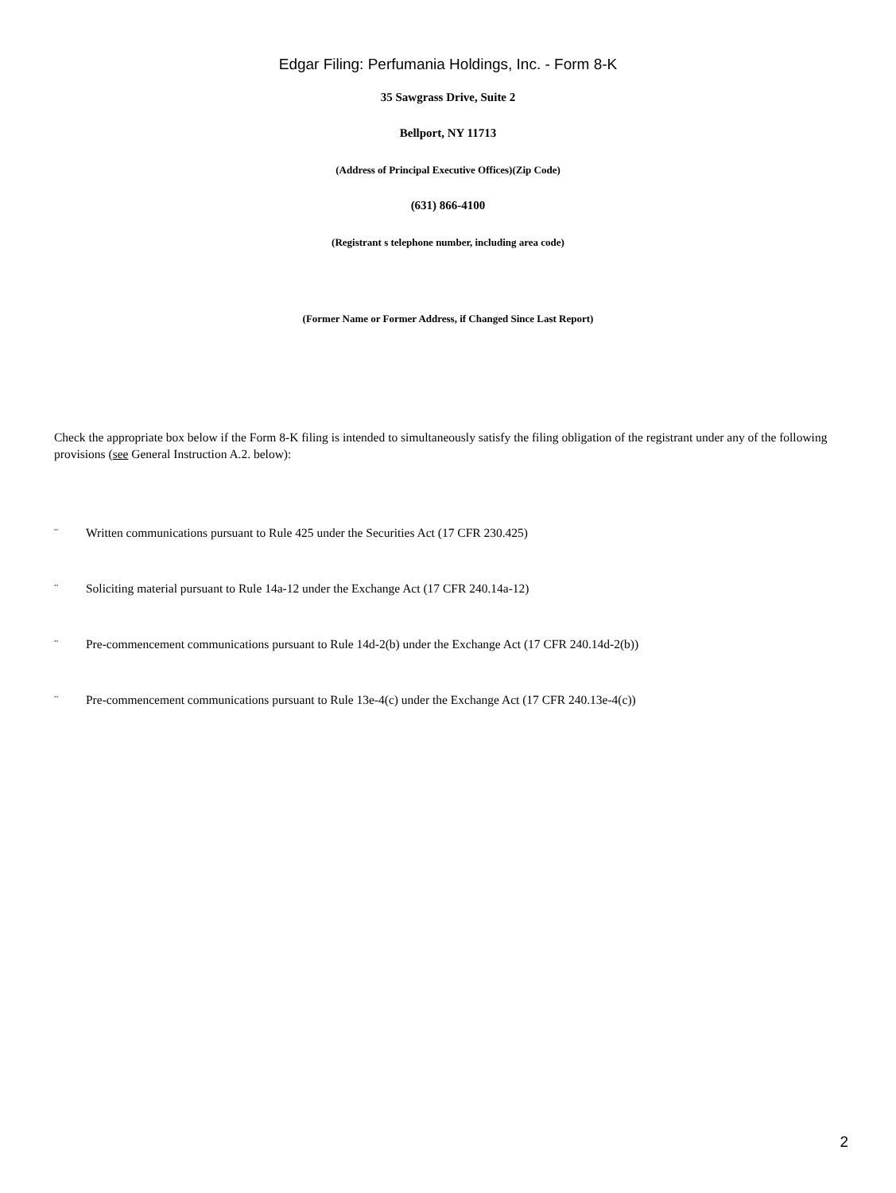Edgar Filing: Perfumania Holdings, Inc. - Form 8-K
35 Sawgrass Drive, Suite 2
Bellport, NY 11713
(Address of Principal Executive Offices)(Zip Code)
(631) 866-4100
(Registrant s telephone number, including area code)
(Former Name or Former Address, if Changed Since Last Report)
Check the appropriate box below if the Form 8-K filing is intended to simultaneously satisfy the filing obligation of the registrant under any of the following provisions (see General Instruction A.2. below):
¨ Written communications pursuant to Rule 425 under the Securities Act (17 CFR 230.425)
¨ Soliciting material pursuant to Rule 14a-12 under the Exchange Act (17 CFR 240.14a-12)
¨ Pre-commencement communications pursuant to Rule 14d-2(b) under the Exchange Act (17 CFR 240.14d-2(b))
¨ Pre-commencement communications pursuant to Rule 13e-4(c) under the Exchange Act (17 CFR 240.13e-4(c))
2